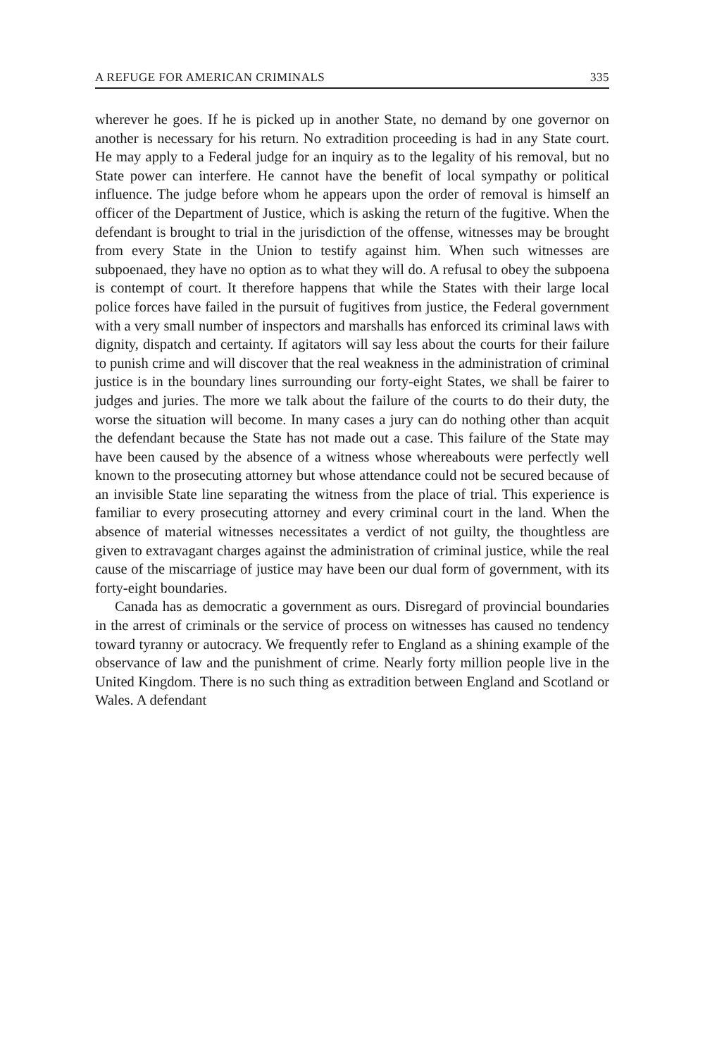A REFUGE FOR AMERICAN CRIMINALS 335
wherever he goes. If he is picked up in another State, no demand by one governor on another is necessary for his return. No extradition proceeding is had in any State court. He may apply to a Federal judge for an inquiry as to the legality of his removal, but no State power can interfere. He cannot have the benefit of local sympathy or political influence. The judge before whom he appears upon the order of removal is himself an officer of the Department of Justice, which is asking the return of the fugitive. When the defendant is brought to trial in the jurisdiction of the offense, witnesses may be brought from every State in the Union to testify against him. When such witnesses are subpoenaed, they have no option as to what they will do. A refusal to obey the subpoena is contempt of court. It therefore happens that while the States with their large local police forces have failed in the pursuit of fugitives from justice, the Federal government with a very small number of inspectors and marshalls has enforced its criminal laws with dignity, dispatch and certainty. If agitators will say less about the courts for their failure to punish crime and will discover that the real weakness in the administration of criminal justice is in the boundary lines surrounding our forty-eight States, we shall be fairer to judges and juries. The more we talk about the failure of the courts to do their duty, the worse the situation will become. In many cases a jury can do nothing other than acquit the defendant because the State has not made out a case. This failure of the State may have been caused by the absence of a witness whose whereabouts were perfectly well known to the prosecuting attorney but whose attendance could not be secured because of an invisible State line separating the witness from the place of trial. This experience is familiar to every prosecuting attorney and every criminal court in the land. When the absence of material witnesses necessitates a verdict of not guilty, the thoughtless are given to extravagant charges against the administration of criminal justice, while the real cause of the miscarriage of justice may have been our dual form of government, with its forty-eight boundaries.
Canada has as democratic a government as ours. Disregard of provincial boundaries in the arrest of criminals or the service of process on witnesses has caused no tendency toward tyranny or autocracy. We frequently refer to England as a shining example of the observance of law and the punishment of crime. Nearly forty million people live in the United Kingdom. There is no such thing as extradition between England and Scotland or Wales. A defendant